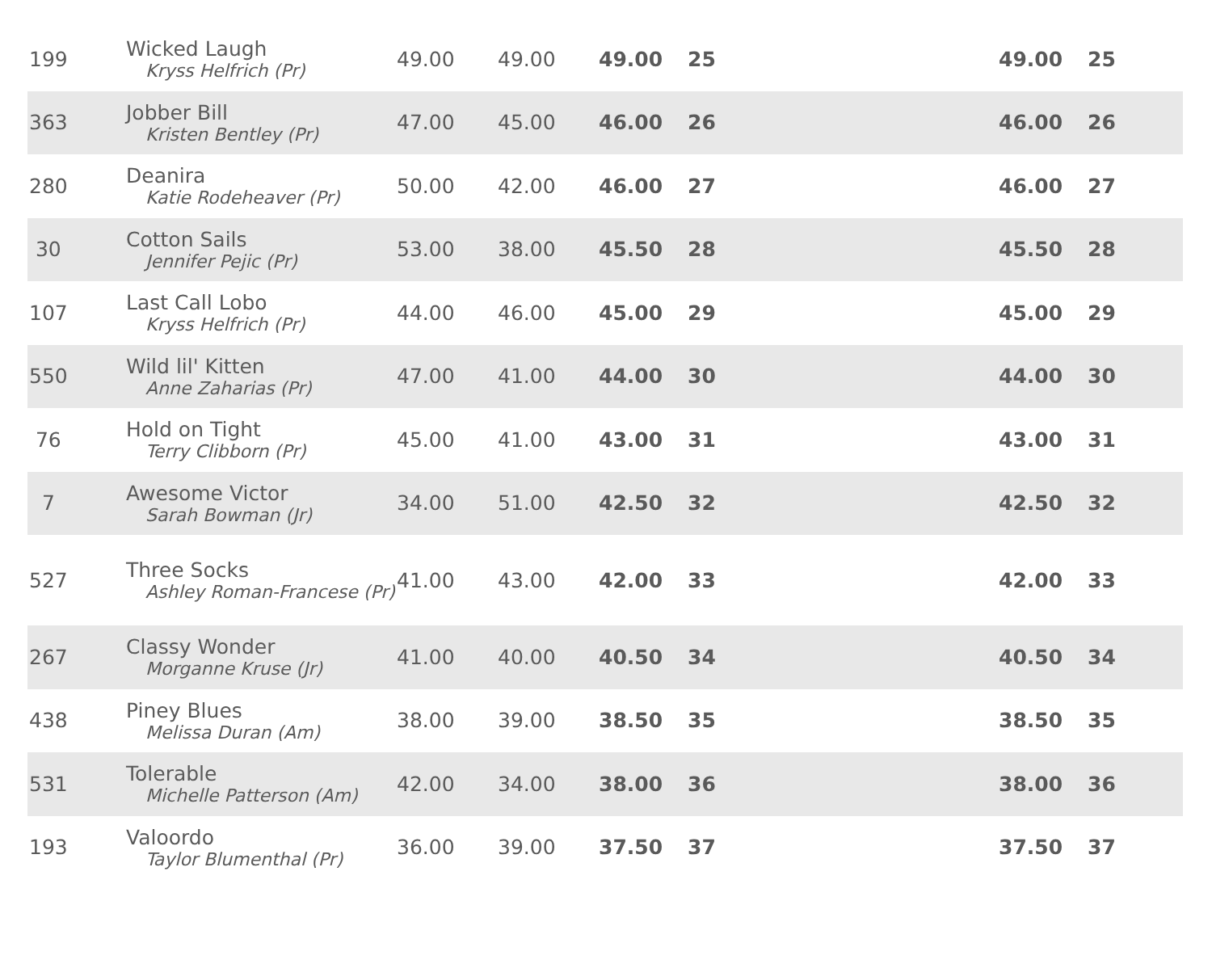| 199 | Wicked Laugh Kryss Helfrich (Pr) | 49.00 | 49.00 | 49.00 | 25 | | 49.00 | 25 |
| 363 | Jobber Bill Kristen Bentley (Pr) | 47.00 | 45.00 | 46.00 | 26 | | 46.00 | 26 |
| 280 | Deanira Katie Rodeheaver (Pr) | 50.00 | 42.00 | 46.00 | 27 | | 46.00 | 27 |
| 30 | Cotton Sails Jennifer Pejic (Pr) | 53.00 | 38.00 | 45.50 | 28 | | 45.50 | 28 |
| 107 | Last Call Lobo Kryss Helfrich (Pr) | 44.00 | 46.00 | 45.00 | 29 | | 45.00 | 29 |
| 550 | Wild lil' Kitten Anne Zaharias (Pr) | 47.00 | 41.00 | 44.00 | 30 | | 44.00 | 30 |
| 76 | Hold on Tight Terry Clibborn (Pr) | 45.00 | 41.00 | 43.00 | 31 | | 43.00 | 31 |
| 7 | Awesome Victor Sarah Bowman (Jr) | 34.00 | 51.00 | 42.50 | 32 | | 42.50 | 32 |
| 527 | Three Socks Ashley Roman-Francese (Pr) | 41.00 | 43.00 | 42.00 | 33 | | 42.00 | 33 |
| 267 | Classy Wonder Morganne Kruse (Jr) | 41.00 | 40.00 | 40.50 | 34 | | 40.50 | 34 |
| 438 | Piney Blues Melissa Duran (Am) | 38.00 | 39.00 | 38.50 | 35 | | 38.50 | 35 |
| 531 | Tolerable Michelle Patterson (Am) | 42.00 | 34.00 | 38.00 | 36 | | 38.00 | 36 |
| 193 | Valoordo Taylor Blumenthal (Pr) | 36.00 | 39.00 | 37.50 | 37 | | 37.50 | 37 |